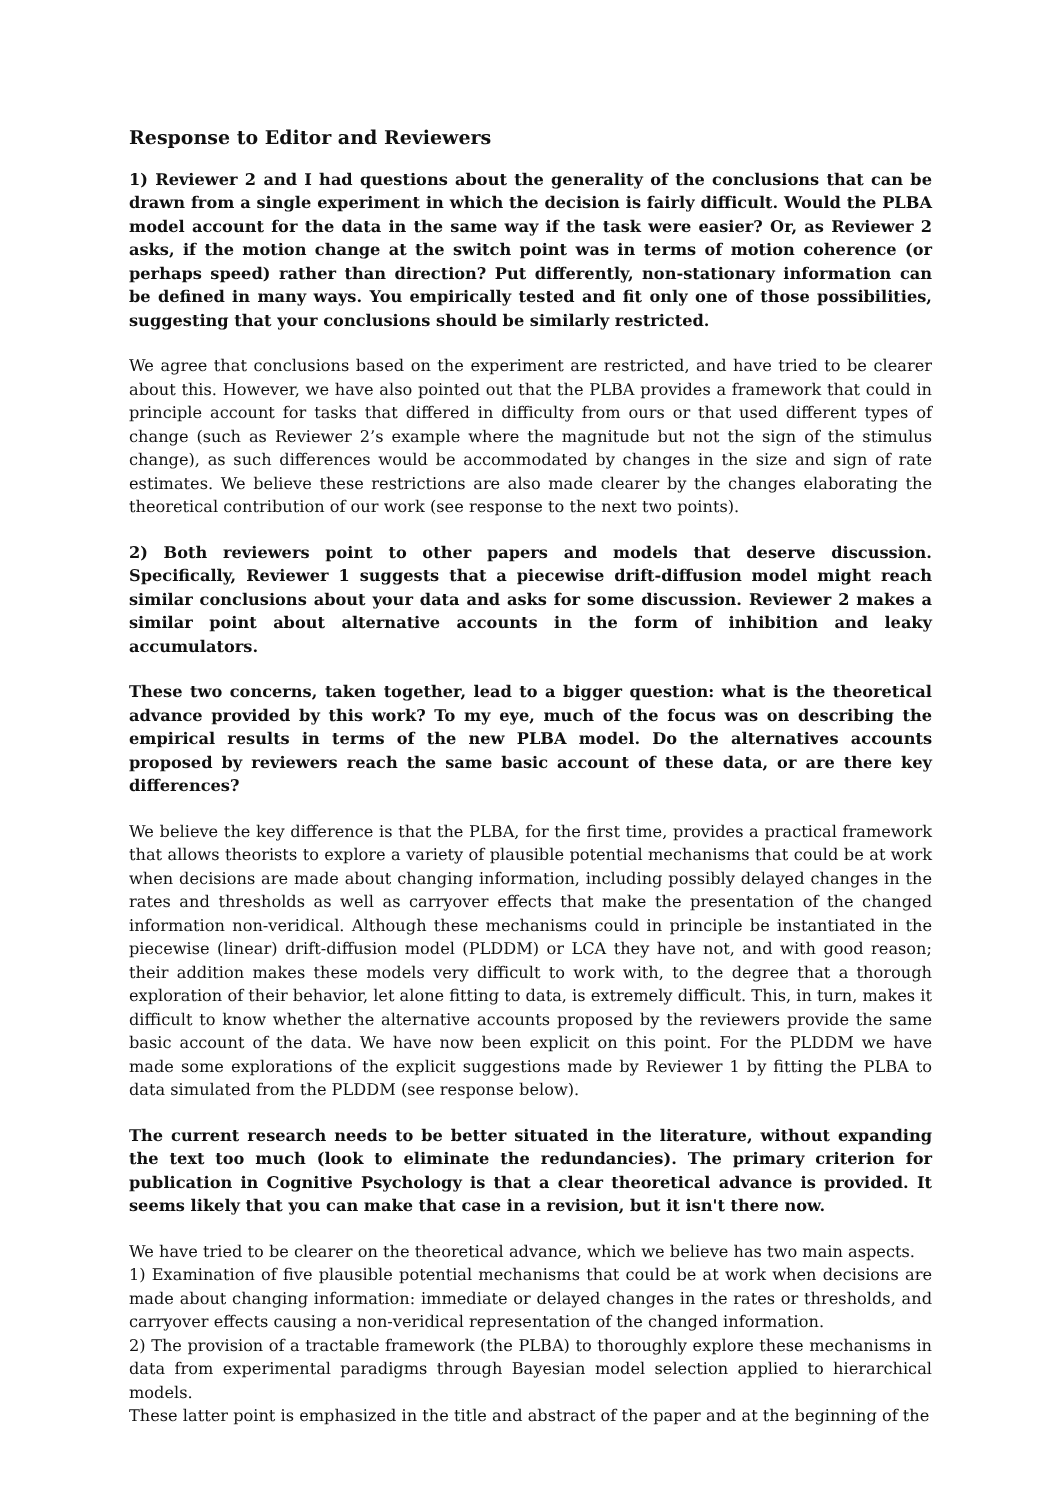Response to Editor and Reviewers
1) Reviewer 2 and I had questions about the generality of the conclusions that can be drawn from a single experiment in which the decision is fairly difficult. Would the PLBA model account for the data in the same way if the task were easier? Or, as Reviewer 2 asks, if the motion change at the switch point was in terms of motion coherence (or perhaps speed) rather than direction? Put differently, non-stationary information can be defined in many ways. You empirically tested and fit only one of those possibilities, suggesting that your conclusions should be similarly restricted.
We agree that conclusions based on the experiment are restricted, and have tried to be clearer about this. However, we have also pointed out that the PLBA provides a framework that could in principle account for tasks that differed in difficulty from ours or that used different types of change (such as Reviewer 2’s example where the magnitude but not the sign of the stimulus change), as such differences would be accommodated by changes in the size and sign of rate estimates. We believe these restrictions are also made clearer by the changes elaborating the theoretical contribution of our work (see response to the next two points).
2) Both reviewers point to other papers and models that deserve discussion. Specifically, Reviewer 1 suggests that a piecewise drift-diffusion model might reach similar conclusions about your data and asks for some discussion. Reviewer 2 makes a similar point about alternative accounts in the form of inhibition and leaky accumulators.
These two concerns, taken together, lead to a bigger question: what is the theoretical advance provided by this work? To my eye, much of the focus was on describing the empirical results in terms of the new PLBA model. Do the alternatives accounts proposed by reviewers reach the same basic account of these data, or are there key differences?
We believe the key difference is that the PLBA, for the first time, provides a practical framework that allows theorists to explore a variety of plausible potential mechanisms that could be at work when decisions are made about changing information, including possibly delayed changes in the rates and thresholds as well as carryover effects that make the presentation of the changed information non-veridical. Although these mechanisms could in principle be instantiated in the piecewise (linear) drift-diffusion model (PLDDM) or LCA they have not, and with good reason; their addition makes these models very difficult to work with, to the degree that a thorough exploration of their behavior, let alone fitting to data, is extremely difficult. This, in turn, makes it difficult to know whether the alternative accounts proposed by the reviewers provide the same basic account of the data. We have now been explicit on this point. For the PLDDM we have made some explorations of the explicit suggestions made by Reviewer 1 by fitting the PLBA to data simulated from the PLDDM (see response below).
The current research needs to be better situated in the literature, without expanding the text too much (look to eliminate the redundancies). The primary criterion for publication in Cognitive Psychology is that a clear theoretical advance is provided. It seems likely that you can make that case in a revision, but it isn't there now.
We have tried to be clearer on the theoretical advance, which we believe has two main aspects.
1) Examination of five plausible potential mechanisms that could be at work when decisions are made about changing information: immediate or delayed changes in the rates or thresholds, and carryover effects causing a non-veridical representation of the changed information.
2) The provision of a tractable framework (the PLBA) to thoroughly explore these mechanisms in data from experimental paradigms through Bayesian model selection applied to hierarchical models.
These latter point is emphasized in the title and abstract of the paper and at the beginning of the